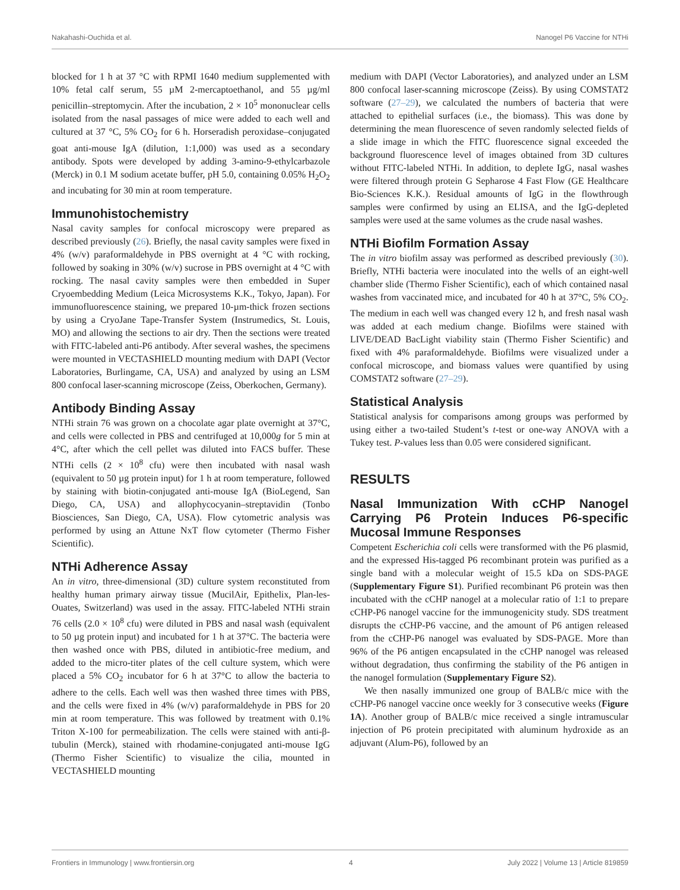Nakahashi-Ouchida et al. Nanogel P6 Vaccine for NTHi
blocked for 1 h at 37 °C with RPMI 1640 medium supplemented with 10% fetal calf serum, 55 µM 2-mercaptoethanol, and 55 µg/ml penicillin–streptomycin. After the incubation, 2 × 10<sup>5</sup> mononuclear cells isolated from the nasal passages of mice were added to each well and cultured at 37 °C, 5% CO<sub>2</sub> for 6 h. Horseradish peroxidase–conjugated goat anti-mouse IgA (dilution, 1:1,000) was used as a secondary antibody. Spots were developed by adding 3-amino-9-ethylcarbazole (Merck) in 0.1 M sodium acetate buffer, pH 5.0, containing 0.05% H<sub>2</sub>O<sub>2</sub> and incubating for 30 min at room temperature.
Immunohistochemistry
Nasal cavity samples for confocal microscopy were prepared as described previously (26). Briefly, the nasal cavity samples were fixed in 4% (w/v) paraformaldehyde in PBS overnight at 4 °C with rocking, followed by soaking in 30% (w/v) sucrose in PBS overnight at 4 °C with rocking. The nasal cavity samples were then embedded in Super Cryoembedding Medium (Leica Microsystems K.K., Tokyo, Japan). For immunofluorescence staining, we prepared 10-µm-thick frozen sections by using a CryoJane Tape-Transfer System (Instrumedics, St. Louis, MO) and allowing the sections to air dry. Then the sections were treated with FITC-labeled anti-P6 antibody. After several washes, the specimens were mounted in VECTASHIELD mounting medium with DAPI (Vector Laboratories, Burlingame, CA, USA) and analyzed by using an LSM 800 confocal laser-scanning microscope (Zeiss, Oberkochen, Germany).
Antibody Binding Assay
NTHi strain 76 was grown on a chocolate agar plate overnight at 37°C, and cells were collected in PBS and centrifuged at 10,000g for 5 min at 4°C, after which the cell pellet was diluted into FACS buffer. These NTHi cells (2 × 10<sup>8</sup> cfu) were then incubated with nasal wash (equivalent to 50 µg protein input) for 1 h at room temperature, followed by staining with biotin-conjugated anti-mouse IgA (BioLegend, San Diego, CA, USA) and allophycocyanin–streptavidin (Tonbo Biosciences, San Diego, CA, USA). Flow cytometric analysis was performed by using an Attune NxT flow cytometer (Thermo Fisher Scientific).
NTHi Adherence Assay
An in vitro, three-dimensional (3D) culture system reconstituted from healthy human primary airway tissue (MucilAir, Epithelix, Plan-les-Ouates, Switzerland) was used in the assay. FITC-labeled NTHi strain 76 cells (2.0 × 10<sup>8</sup> cfu) were diluted in PBS and nasal wash (equivalent to 50 µg protein input) and incubated for 1 h at 37°C. The bacteria were then washed once with PBS, diluted in antibiotic-free medium, and added to the micro-titer plates of the cell culture system, which were placed a 5% CO<sub>2</sub> incubator for 6 h at 37°C to allow the bacteria to adhere to the cells. Each well was then washed three times with PBS, and the cells were fixed in 4% (w/v) paraformaldehyde in PBS for 20 min at room temperature. This was followed by treatment with 0.1% Triton X-100 for permeabilization. The cells were stained with anti-β-tubulin (Merck), stained with rhodamine-conjugated anti-mouse IgG (Thermo Fisher Scientific) to visualize the cilia, mounted in VECTASHIELD mounting
medium with DAPI (Vector Laboratories), and analyzed under an LSM 800 confocal laser-scanning microscope (Zeiss). By using COMSTAT2 software (27–29), we calculated the numbers of bacteria that were attached to epithelial surfaces (i.e., the biomass). This was done by determining the mean fluorescence of seven randomly selected fields of a slide image in which the FITC fluorescence signal exceeded the background fluorescence level of images obtained from 3D cultures without FITC-labeled NTHi. In addition, to deplete IgG, nasal washes were filtered through protein G Sepharose 4 Fast Flow (GE Healthcare Bio-Sciences K.K.). Residual amounts of IgG in the flowthrough samples were confirmed by using an ELISA, and the IgG-depleted samples were used at the same volumes as the crude nasal washes.
NTHi Biofilm Formation Assay
The in vitro biofilm assay was performed as described previously (30). Briefly, NTHi bacteria were inoculated into the wells of an eight-well chamber slide (Thermo Fisher Scientific), each of which contained nasal washes from vaccinated mice, and incubated for 40 h at 37°C, 5% CO<sub>2</sub>. The medium in each well was changed every 12 h, and fresh nasal wash was added at each medium change. Biofilms were stained with LIVE/DEAD BacLight viability stain (Thermo Fisher Scientific) and fixed with 4% paraformaldehyde. Biofilms were visualized under a confocal microscope, and biomass values were quantified by using COMSTAT2 software (27–29).
Statistical Analysis
Statistical analysis for comparisons among groups was performed by using either a two-tailed Student’s t-test or one-way ANOVA with a Tukey test. P-values less than 0.05 were considered significant.
RESULTS
Nasal Immunization With cCHP Nanogel Carrying P6 Protein Induces P6-specific Mucosal Immune Responses
Competent Escherichia coli cells were transformed with the P6 plasmid, and the expressed His-tagged P6 recombinant protein was purified as a single band with a molecular weight of 15.5 kDa on SDS-PAGE (Supplementary Figure S1). Purified recombinant P6 protein was then incubated with the cCHP nanogel at a molecular ratio of 1:1 to prepare cCHP-P6 nanogel vaccine for the immunogenicity study. SDS treatment disrupts the cCHP-P6 vaccine, and the amount of P6 antigen released from the cCHP-P6 nanogel was evaluated by SDS-PAGE. More than 96% of the P6 antigen encapsulated in the cCHP nanogel was released without degradation, thus confirming the stability of the P6 antigen in the nanogel formulation (Supplementary Figure S2).
We then nasally immunized one group of BALB/c mice with the cCHP-P6 nanogel vaccine once weekly for 3 consecutive weeks (Figure 1A). Another group of BALB/c mice received a single intramuscular injection of P6 protein precipitated with aluminum hydroxide as an adjuvant (Alum-P6), followed by an
Frontiers in Immunology | www.frontiersin.org 4 July 2022 | Volume 13 | Article 819859